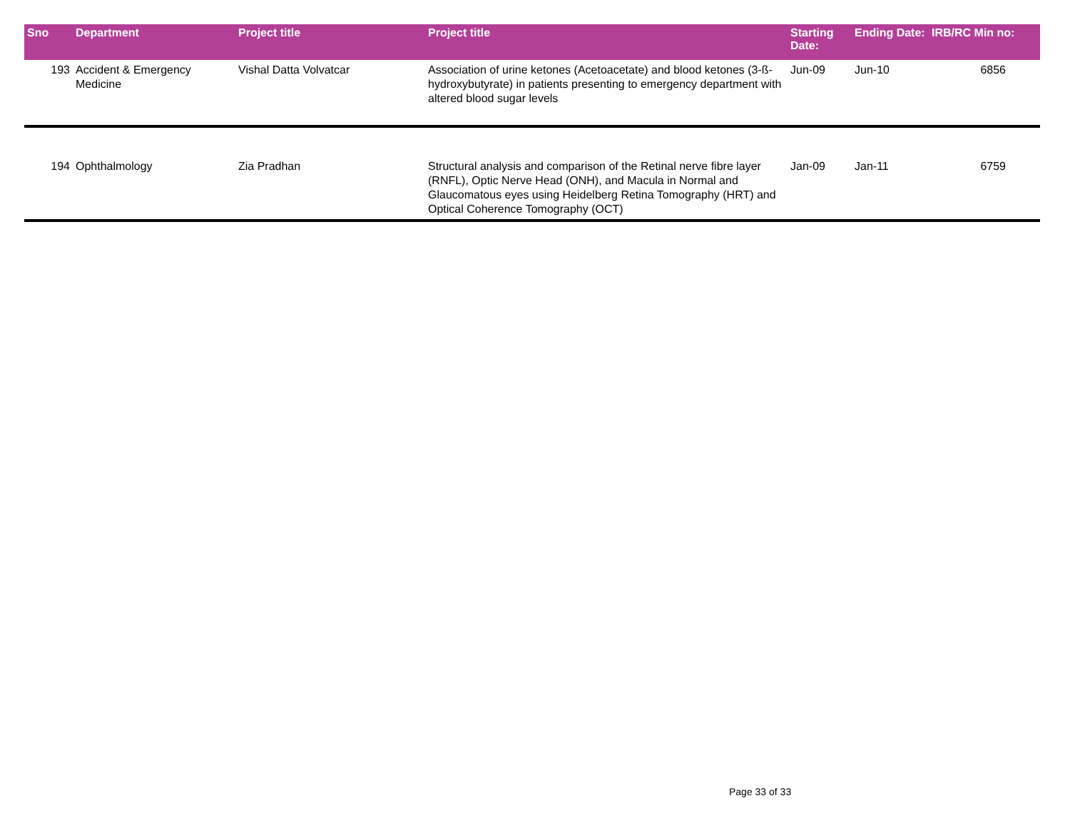| Sno | Department | Project title | Project title | Starting Date: | Ending Date: | IRB/RC Min no: |
| --- | --- | --- | --- | --- | --- | --- |
| 193 | Accident & Emergency Medicine | Vishal Datta Volvatcar | Association of urine ketones (Acetoacetate) and blood ketones (3-ß-hydroxybutyrate) in patients presenting to emergency department with altered blood sugar levels | Jun-09 | Jun-10 | 6856 |
| 194 | Ophthalmology | Zia Pradhan | Structural analysis and comparison of the Retinal nerve fibre layer (RNFL), Optic Nerve Head (ONH), and Macula in Normal and Glaucomatous eyes using Heidelberg Retina Tomography (HRT) and Optical Coherence Tomography (OCT) | Jan-09 | Jan-11 | 6759 |
Page 33 of 33